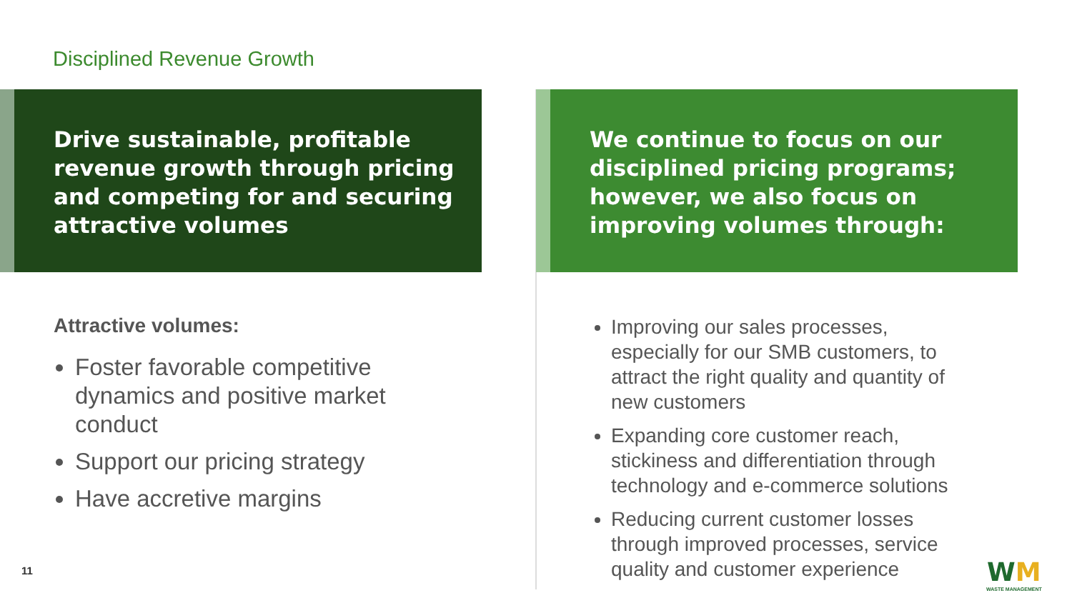Disciplined Revenue Growth
Drive sustainable, profitable revenue growth through pricing and competing for and securing attractive volumes
We continue to focus on our disciplined pricing programs; however, we also focus on improving volumes through:
Attractive volumes:
Foster favorable competitive dynamics and positive market conduct
Support our pricing strategy
Have accretive margins
Improving our sales processes, especially for our SMB customers, to attract the right quality and quantity of new customers
Expanding core customer reach, stickiness and differentiation through technology and e-commerce solutions
Reducing current customer losses through improved processes, service quality and customer experience
11
WM
WASTE MANAGEMENT